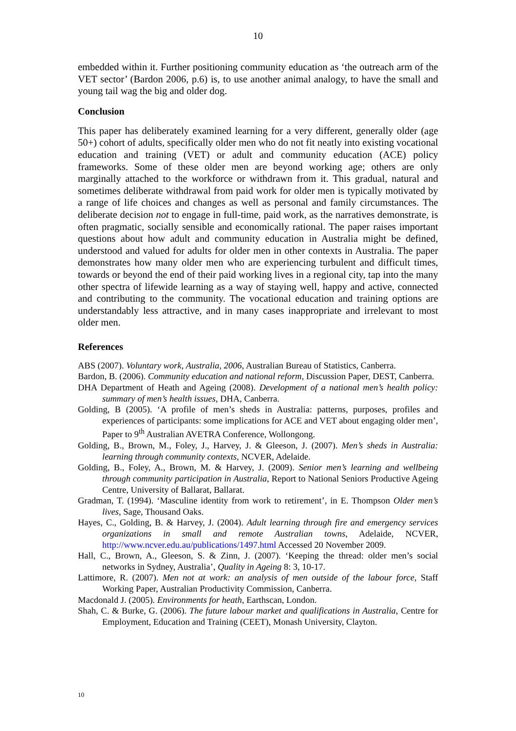10
embedded within it. Further positioning community education as ‘the outreach arm of the VET sector’ (Bardon 2006, p.6) is, to use another animal analogy, to have the small and young tail wag the big and older dog.
Conclusion
This paper has deliberately examined learning for a very different, generally older (age 50+) cohort of adults, specifically older men who do not fit neatly into existing vocational education and training (VET) or adult and community education (ACE) policy frameworks. Some of these older men are beyond working age; others are only marginally attached to the workforce or withdrawn from it. This gradual, natural and sometimes deliberate withdrawal from paid work for older men is typically motivated by a range of life choices and changes as well as personal and family circumstances. The deliberate decision not to engage in full-time, paid work, as the narratives demonstrate, is often pragmatic, socially sensible and economically rational. The paper raises important questions about how adult and community education in Australia might be defined, understood and valued for adults for older men in other contexts in Australia. The paper demonstrates how many older men who are experiencing turbulent and difficult times, towards or beyond the end of their paid working lives in a regional city, tap into the many other spectra of lifewide learning as a way of staying well, happy and active, connected and contributing to the community. The vocational education and training options are understandably less attractive, and in many cases inappropriate and irrelevant to most older men.
References
ABS (2007). Voluntary work, Australia, 2006, Australian Bureau of Statistics, Canberra.
Bardon, B. (2006). Community education and national reform, Discussion Paper, DEST, Canberra.
DHA Department of Heath and Ageing (2008). Development of a national men’s health policy: summary of men’s health issues, DHA, Canberra.
Golding, B (2005). ‘A profile of men’s sheds in Australia: patterns, purposes, profiles and experiences of participants: some implications for ACE and VET about engaging older men’, Paper to 9<sup>th</sup> Australian AVETRA Conference, Wollongong.
Golding, B., Brown, M., Foley, J., Harvey, J. & Gleeson, J. (2007). Men’s sheds in Australia: learning through community contexts, NCVER, Adelaide.
Golding, B., Foley, A., Brown, M. & Harvey, J. (2009). Senior men’s learning and wellbeing through community participation in Australia, Report to National Seniors Productive Ageing Centre, University of Ballarat, Ballarat.
Gradman, T. (1994). ‘Masculine identity from work to retirement’, in E. Thompson Older men’s lives, Sage, Thousand Oaks.
Hayes, C., Golding, B. & Harvey, J. (2004). Adult learning through fire and emergency services organizations in small and remote Australian towns, Adelaide, NCVER, http://www.ncver.edu.au/publications/1497.html Accessed 20 November 2009.
Hall, C., Brown, A., Gleeson, S. & Zinn, J. (2007). ‘Keeping the thread: older men’s social networks in Sydney, Australia’, Quality in Ageing 8: 3, 10-17.
Lattimore, R. (2007). Men not at work: an analysis of men outside of the labour force, Staff Working Paper, Australian Productivity Commission, Canberra.
Macdonald J. (2005). Environments for heath, Earthscan, London.
Shah, C. & Burke, G. (2006). The future labour market and qualifications in Australia, Centre for Employment, Education and Training (CEET), Monash University, Clayton.
10